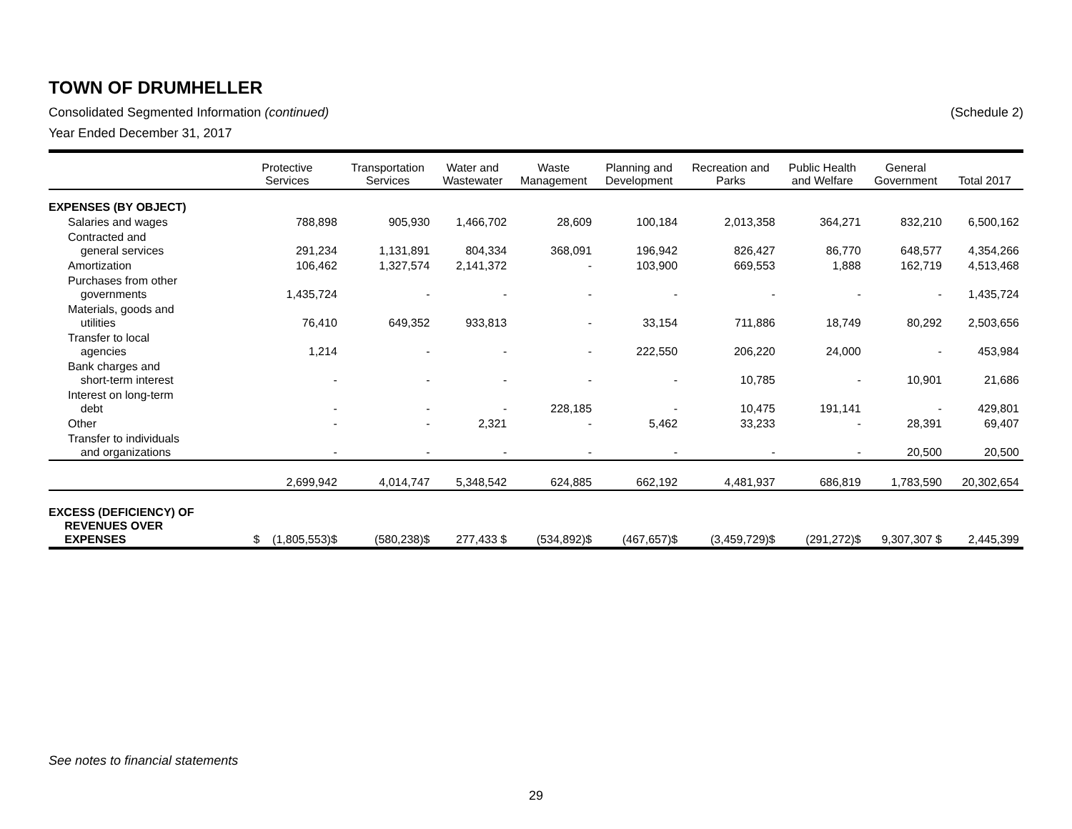TOWN OF DRUMHELLER
Consolidated Segmented Information (continued) (Schedule 2)
Year Ended December 31, 2017
| | Protective Services | Transportation Services | Water and Wastewater | Waste Management | Planning and Development | Recreation and Parks | Public Health and Welfare | General Government | Total 2017 |
| --- | --- | --- | --- | --- | --- | --- | --- | --- | --- |
| EXPENSES (BY OBJECT) | | | | | | | | | |
| Salaries and wages | 788,898 | 905,930 | 1,466,702 | 28,609 | 100,184 | 2,013,358 | 364,271 | 832,210 | 6,500,162 |
| Contracted and general services | 291,234 | 1,131,891 | 804,334 | 368,091 | 196,942 | 826,427 | 86,770 | 648,577 | 4,354,266 |
| Amortization | 106,462 | 1,327,574 | 2,141,372 | - | 103,900 | 669,553 | 1,888 | 162,719 | 4,513,468 |
| Purchases from other governments | 1,435,724 | - | - | - | - | - | - | - | 1,435,724 |
| Materials, goods and utilities | 76,410 | 649,352 | 933,813 | - | 33,154 | 711,886 | 18,749 | 80,292 | 2,503,656 |
| Transfer to local agencies | 1,214 | - | - | - | 222,550 | 206,220 | 24,000 | - | 453,984 |
| Bank charges and short-term interest | - | - | - | - | - | 10,785 | - | 10,901 | 21,686 |
| Interest on long-term debt | - | - | - | 228,185 | - | 10,475 | 191,141 | - | 429,801 |
| Other | - | - | 2,321 | - | 5,462 | 33,233 | - | 28,391 | 69,407 |
| Transfer to individuals and organizations | - | - | - | - | - | - | - | 20,500 | 20,500 |
| | 2,699,942 | 4,014,747 | 5,348,542 | 624,885 | 662,192 | 4,481,937 | 686,819 | 1,783,590 | 20,302,654 |
| EXCESS (DEFICIENCY) OF REVENUES OVER EXPENSES | $ (1,805,553)$ | (580,238)$ | 277,433 $ | (534,892)$ | (467,657)$ | (3,459,729)$ | (291,272)$ | 9,307,307 $ | 2,445,399 |
See notes to financial statements
29